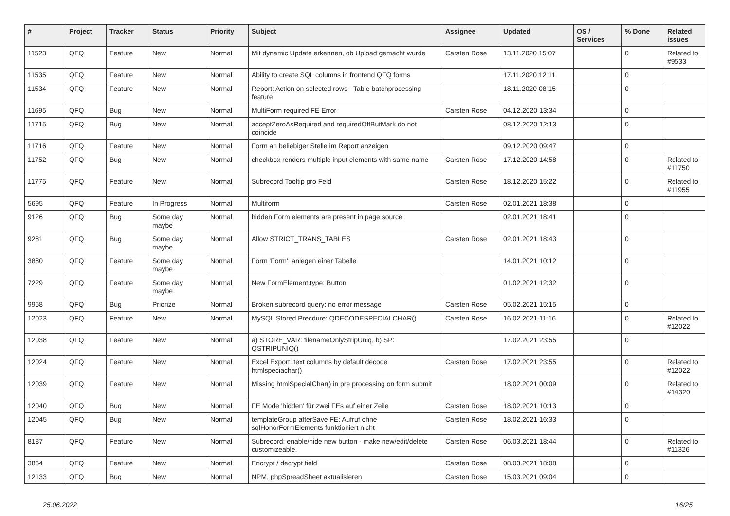| # | Project | Tracker | Status | Priority | Subject | Assignee | Updated | OS / Services | % Done | Related issues |
| --- | --- | --- | --- | --- | --- | --- | --- | --- | --- | --- |
| 11523 | QFQ | Feature | New | Normal | Mit dynamic Update erkennen, ob Upload gemacht wurde | Carsten Rose | 13.11.2020 15:07 | | 0 | Related to #9533 |
| 11535 | QFQ | Feature | New | Normal | Ability to create SQL columns in frontend QFQ forms | | 17.11.2020 12:11 | | 0 | |
| 11534 | QFQ | Feature | New | Normal | Report: Action on selected rows - Table batchprocessing feature | | 18.11.2020 08:15 | | 0 | |
| 11695 | QFQ | Bug | New | Normal | MultiForm required FE Error | Carsten Rose | 04.12.2020 13:34 | | 0 | |
| 11715 | QFQ | Bug | New | Normal | acceptZeroAsRequired and requiredOffButMark do not coincide | | 08.12.2020 12:13 | | 0 | |
| 11716 | QFQ | Feature | New | Normal | Form an beliebiger Stelle im Report anzeigen | | 09.12.2020 09:47 | | 0 | |
| 11752 | QFQ | Bug | New | Normal | checkbox renders multiple input elements with same name | Carsten Rose | 17.12.2020 14:58 | | 0 | Related to #11750 |
| 11775 | QFQ | Feature | New | Normal | Subrecord Tooltip pro Feld | Carsten Rose | 18.12.2020 15:22 | | 0 | Related to #11955 |
| 5695 | QFQ | Feature | In Progress | Normal | Multiform | Carsten Rose | 02.01.2021 18:38 | | 0 | |
| 9126 | QFQ | Bug | Some day maybe | Normal | hidden Form elements are present in page source | | 02.01.2021 18:41 | | 0 | |
| 9281 | QFQ | Bug | Some day maybe | Normal | Allow STRICT_TRANS_TABLES | Carsten Rose | 02.01.2021 18:43 | | 0 | |
| 3880 | QFQ | Feature | Some day maybe | Normal | Form 'Form': anlegen einer Tabelle | | 14.01.2021 10:12 | | 0 | |
| 7229 | QFQ | Feature | Some day maybe | Normal | New FormElement.type: Button | | 01.02.2021 12:32 | | 0 | |
| 9958 | QFQ | Bug | Priorize | Normal | Broken subrecord query: no error message | Carsten Rose | 05.02.2021 15:15 | | 0 | |
| 12023 | QFQ | Feature | New | Normal | MySQL Stored Precdure: QDECODESPECIALCHAR() | Carsten Rose | 16.02.2021 11:16 | | 0 | Related to #12022 |
| 12038 | QFQ | Feature | New | Normal | a) STORE_VAR: filenameOnlyStripUniq, b) SP: QSTRIPUNIQ() | | 17.02.2021 23:55 | | 0 | |
| 12024 | QFQ | Feature | New | Normal | Excel Export: text columns by default decode htmlspeciachar() | Carsten Rose | 17.02.2021 23:55 | | 0 | Related to #12022 |
| 12039 | QFQ | Feature | New | Normal | Missing htmlSpecialChar() in pre processing on form submit | | 18.02.2021 00:09 | | 0 | Related to #14320 |
| 12040 | QFQ | Bug | New | Normal | FE Mode 'hidden' für zwei FEs auf einer Zeile | Carsten Rose | 18.02.2021 10:13 | | 0 | |
| 12045 | QFQ | Bug | New | Normal | templateGroup afterSave FE: Aufruf ohne sqlHonorFormElements funktioniert nicht | Carsten Rose | 18.02.2021 16:33 | | 0 | |
| 8187 | QFQ | Feature | New | Normal | Subrecord: enable/hide new button - make new/edit/delete customizeable. | Carsten Rose | 06.03.2021 18:44 | | 0 | Related to #11326 |
| 3864 | QFQ | Feature | New | Normal | Encrypt / decrypt field | Carsten Rose | 08.03.2021 18:08 | | 0 | |
| 12133 | QFQ | Bug | New | Normal | NPM, phpSpreadSheet aktualisieren | Carsten Rose | 15.03.2021 09:04 | | 0 | |
25.06.2022 16/25